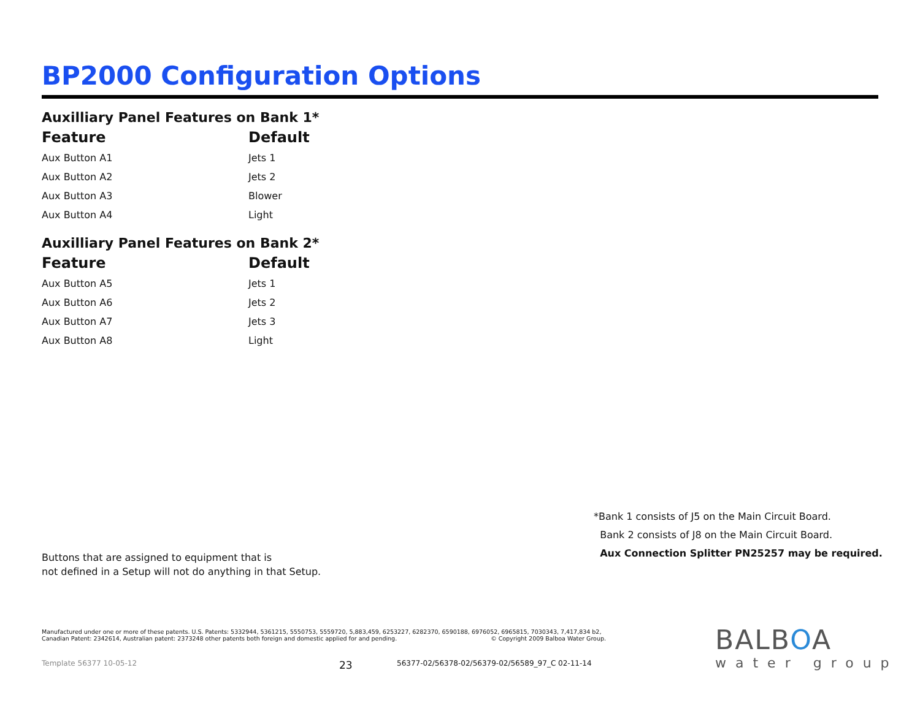BP2000 Configuration Options
Auxilliary Panel Features on Bank 1*
| Feature | Default |
| --- | --- |
| Aux Button A1 | Jets 1 |
| Aux Button A2 | Jets 2 |
| Aux Button A3 | Blower |
| Aux Button A4 | Light |
Auxilliary Panel Features on Bank 2*
| Feature | Default |
| --- | --- |
| Aux Button A5 | Jets 1 |
| Aux Button A6 | Jets 2 |
| Aux Button A7 | Jets 3 |
| Aux Button A8 | Light |
*Bank 1 consists of J5 on the Main Circuit Board.
Bank 2 consists of J8 on the Main Circuit Board.
Aux Connection Splitter PN25257 may be required.
Buttons that are assigned to equipment that is
not defined in a Setup will not do anything in that Setup.
Manufactured under one or more of these patents. U.S. Patents: 5332944, 5361215, 5550753, 5559720, 5,883,459, 6253227, 6282370, 6590188, 6976052, 6965815, 7030343, 7,417,834 b2,
Canadian Patent: 2342614, Australian patent: 2373248 other patents both foreign and domestic applied for and pending. © Copyright 2009 Balboa Water Group.
Template 56377 10-05-12 23 56377-02/56378-02/56379-02/56589_97_C 02-11-14
BALBOA
water group